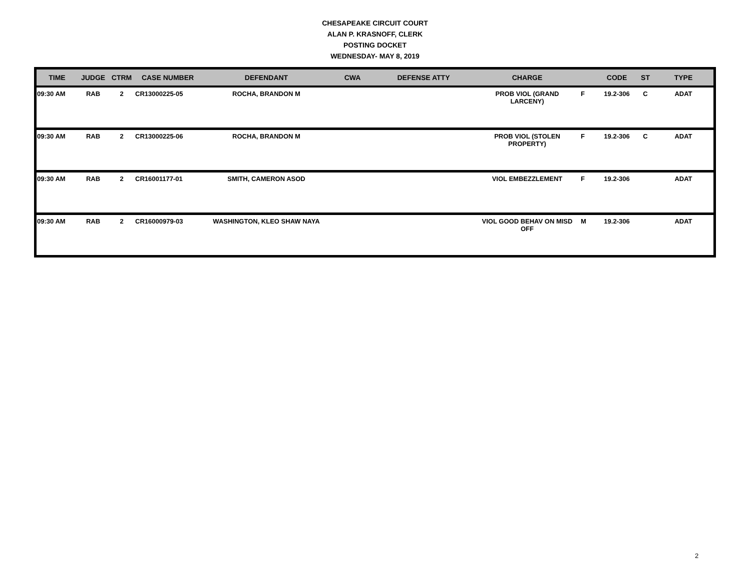CHESAPEAKE CIRCUIT COURT
ALAN P. KRASNOFF, CLERK
POSTING DOCKET
WEDNESDAY- MAY 8, 2019
| TIME | JUDGE | CTRM | CASE NUMBER | DEFENDANT | CWA | DEFENSE ATTY | CHARGE | | CODE | ST | TYPE |
| --- | --- | --- | --- | --- | --- | --- | --- | --- | --- | --- | --- |
| 09:30 AM | RAB | 2 | CR13000225-05 | ROCHA, BRANDON M | | | PROB VIOL (GRAND LARCENY) | F | 19.2-306 | C | ADAT |
| 09:30 AM | RAB | 2 | CR13000225-06 | ROCHA, BRANDON M | | | PROB VIOL (STOLEN PROPERTY) | F | 19.2-306 | C | ADAT |
| 09:30 AM | RAB | 2 | CR16001177-01 | SMITH, CAMERON ASOD | | | VIOL EMBEZZLEMENT | F | 19.2-306 | | ADAT |
| 09:30 AM | RAB | 2 | CR16000979-03 | WASHINGTON, KLEO SHAW NAYA | | | VIOL GOOD BEHAV ON MISD OFF | M | 19.2-306 | | ADAT |
2